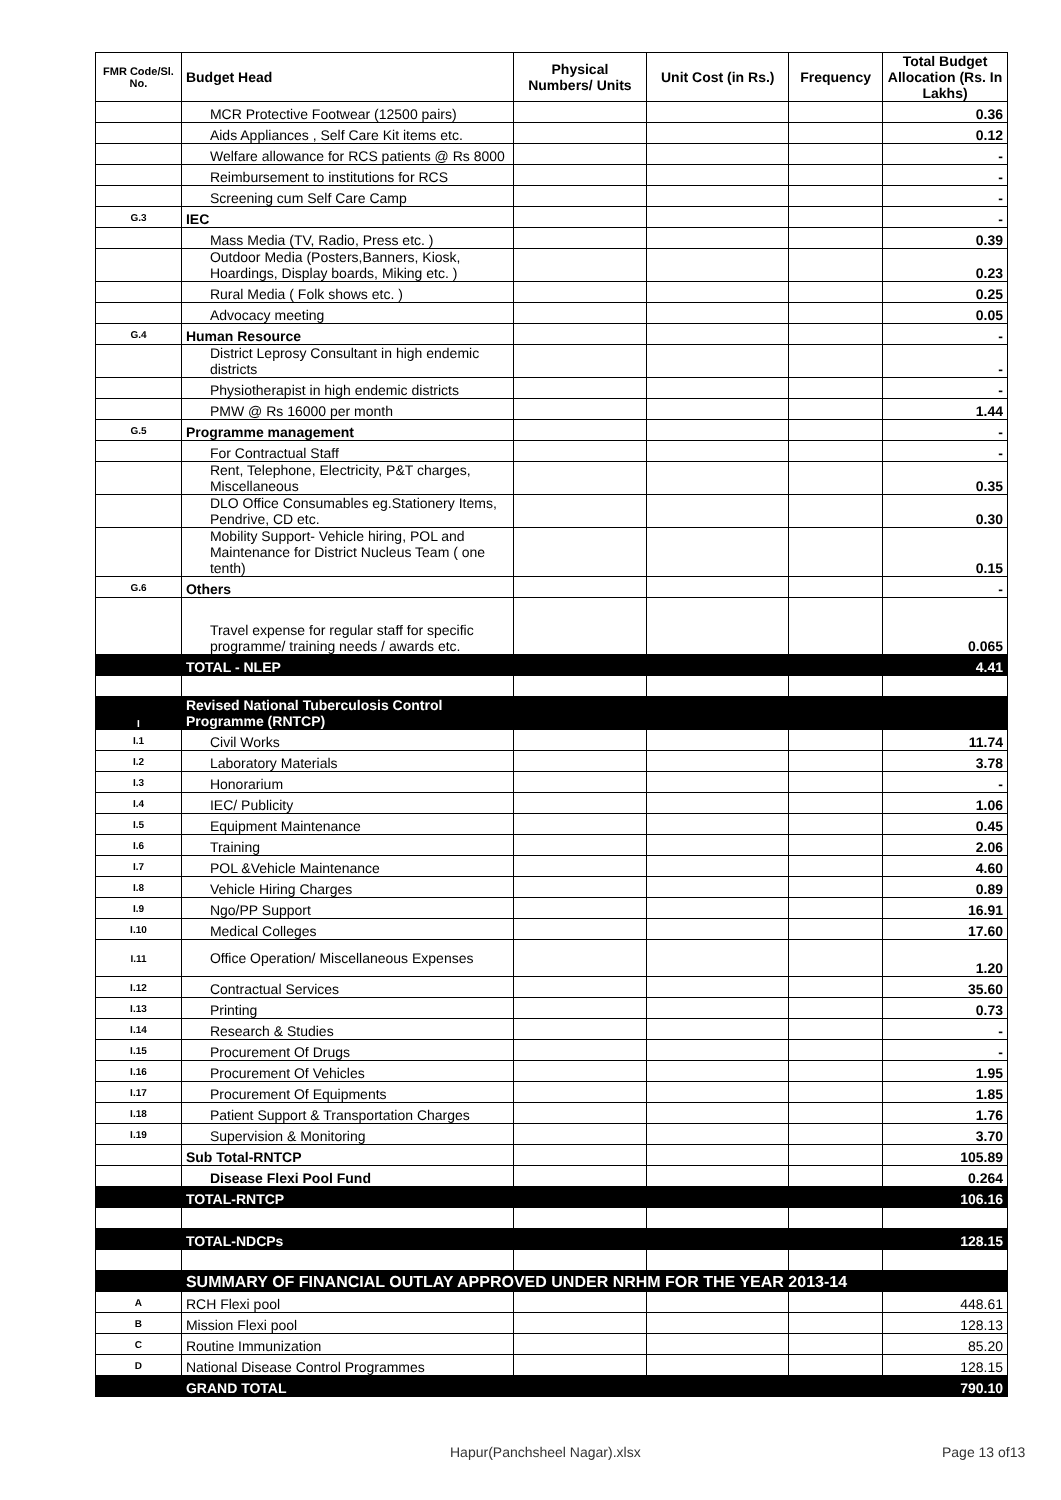| FMR Code/Sl. No. | Budget Head | Physical Numbers/ Units | Unit Cost (in Rs.) | Frequency | Total Budget Allocation (Rs. In Lakhs) |
| --- | --- | --- | --- | --- | --- |
| | MCR Protective Footwear (12500 pairs) | | | | 0.36 |
| | Aids Appliances , Self Care Kit items etc. | | | | 0.12 |
| | Welfare allowance for RCS patients @ Rs 8000 | | | | - |
| | Reimbursement to institutions for RCS | | | | - |
| | Screening cum Self Care Camp | | | | - |
| G.3 | IEC | | | | - |
| | Mass Media (TV, Radio, Press etc. ) | | | | 0.39 |
| | Outdoor Media (Posters,Banners, Kiosk, Hoardings, Display boards, Miking etc. ) | | | | 0.23 |
| | Rural Media ( Folk shows etc. ) | | | | 0.25 |
| | Advocacy meeting | | | | 0.05 |
| G.4 | Human Resource | | | | - |
| | District Leprosy Consultant in high endemic districts | | | | - |
| | Physiotherapist in high endemic districts | | | | - |
| | PMW @ Rs 16000 per month | | | | 1.44 |
| G.5 | Programme management | | | | - |
| | For Contractual Staff | | | | - |
| | Rent, Telephone, Electricity, P&T charges, Miscellaneous | | | | 0.35 |
| | DLO Office Consumables eg.Stationery Items, Pendrive, CD etc. | | | | 0.30 |
| | Mobility Support- Vehicle hiring, POL and Maintenance for District Nucleus Team ( one tenth) | | | | 0.15 |
| G.6 | Others | | | | - |
| | Travel expense for regular staff for specific programme/ training needs / awards etc. | | | | 0.065 |
| | TOTAL - NLEP | | | | 4.41 |
| I | Revised National Tuberculosis Control Programme (RNTCP) | | | | |
| I.1 | Civil Works | | | | 11.74 |
| I.2 | Laboratory Materials | | | | 3.78 |
| I.3 | Honorarium | | | | - |
| I.4 | IEC/ Publicity | | | | 1.06 |
| I.5 | Equipment Maintenance | | | | 0.45 |
| I.6 | Training | | | | 2.06 |
| I.7 | POL &Vehicle Maintenance | | | | 4.60 |
| I.8 | Vehicle Hiring Charges | | | | 0.89 |
| I.9 | Ngo/PP Support | | | | 16.91 |
| I.10 | Medical Colleges | | | | 17.60 |
| I.11 | Office Operation/ Miscellaneous Expenses | | | | 1.20 |
| I.12 | Contractual Services | | | | 35.60 |
| I.13 | Printing | | | | 0.73 |
| I.14 | Research & Studies | | | | - |
| I.15 | Procurement Of Drugs | | | | - |
| I.16 | Procurement Of Vehicles | | | | 1.95 |
| I.17 | Procurement Of Equipments | | | | 1.85 |
| I.18 | Patient Support & Transportation Charges | | | | 1.76 |
| I.19 | Supervision & Monitoring | | | | 3.70 |
| | Sub Total-RNTCP | | | | 105.89 |
| | Disease Flexi Pool Fund | | | | 0.264 |
| | TOTAL-RNTCP | | | | 106.16 |
| | TOTAL-NDCPs | | | | 128.15 |
| | SUMMARY OF FINANCIAL OUTLAY APPROVED UNDER NRHM FOR THE YEAR 2013-14 | | | | |
| A | RCH Flexi pool | | | | 448.61 |
| B | Mission Flexi pool | | | | 128.13 |
| C | Routine Immunization | | | | 85.20 |
| D | National Disease Control Programmes | | | | 128.15 |
| | GRAND TOTAL | | | | 790.10 |
Hapur(Panchsheel Nagar).xlsx Page 13 of13